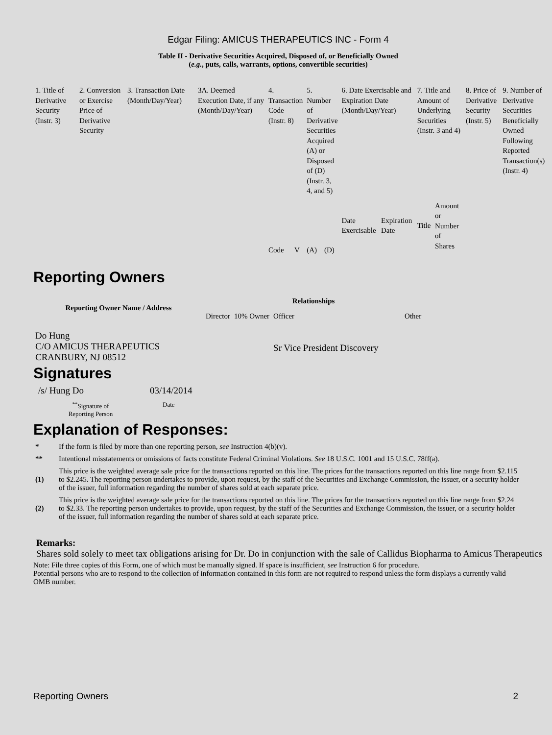Edgar Filing: AMICUS THERAPEUTICS INC - Form 4
Table II - Derivative Securities Acquired, Disposed of, or Beneficially Owned
(e.g., puts, calls, warrants, options, convertible securities)
| 1. Title of Derivative Security (Instr. 3) | 2. Conversion or Exercise Price of Derivative Security | 3. Transaction Date (Month/Day/Year) | 3A. Deemed Execution Date, if any (Month/Day/Year) | 4. Transaction Code (Instr. 8) | | 5. Number of Derivative Securities Acquired (A) or Disposed of (D) (Instr. 3, 4, and 5) | | 6. Date Exercisable and Expiration Date (Month/Day/Year) | | 7. Title and Amount of Underlying Securities (Instr. 3 and 4) | | 8. Price of Derivative Security (Instr. 5) | 9. Number of Derivative Securities Beneficially Owned Following Reported Transaction(s) (Instr. 4) |
| | | | | Code | V | (A) | (D) | Date Exercisable | Expiration Date | Title | Amount or Number of Shares | | |
Reporting Owners
| Reporting Owner Name / Address | Relationships | | | |
| --- | --- | --- | --- | --- |
| | Director | 10% Owner | Officer | Other |
| Do Hung C/O AMICUS THERAPEUTICS CRANBURY, NJ 08512 | | | Sr Vice President Discovery | |
Signatures
| /s/ Hung Do | 03/14/2014 |
| <sup>**</sup> Signature of Reporting Person | Date |
Explanation of Responses:
| * | If the form is filed by more than one reporting person, see Instruction 4(b)(v). |
| ** | Intentional misstatements or omissions of facts constitute Federal Criminal Violations. See 18 U.S.C. 1001 and 15 U.S.C. 78ff(a). |
| (1) | This price is the weighted average sale price for the transactions reported on this line. The prices for the transactions reported on this line range from $2.115 to $2.245. The reporting person undertakes to provide, upon request, by the staff of the Securities and Exchange Commission, the issuer, or a security holder of the issuer, full information regarding the number of shares sold at each separate price. |
| (2) | This price is the weighted average sale price for the transactions reported on this line. The prices for the transactions reported on this line range from $2.24 to $2.33. The reporting person undertakes to provide, upon request, by the staff of the Securities and Exchange Commission, the issuer, or a security holder of the issuer, full information regarding the number of shares sold at each separate price. |
Remarks:
Shares sold solely to meet tax obligations arising for Dr. Do in conjunction with the sale of Callidus Biopharma to Amicus Therapeutics
Note: File three copies of this Form, one of which must be manually signed. If space is insufficient, see Instruction 6 for procedure.
Potential persons who are to respond to the collection of information contained in this form are not required to respond unless the form displays a currently valid OMB number.
Reporting Owners 2